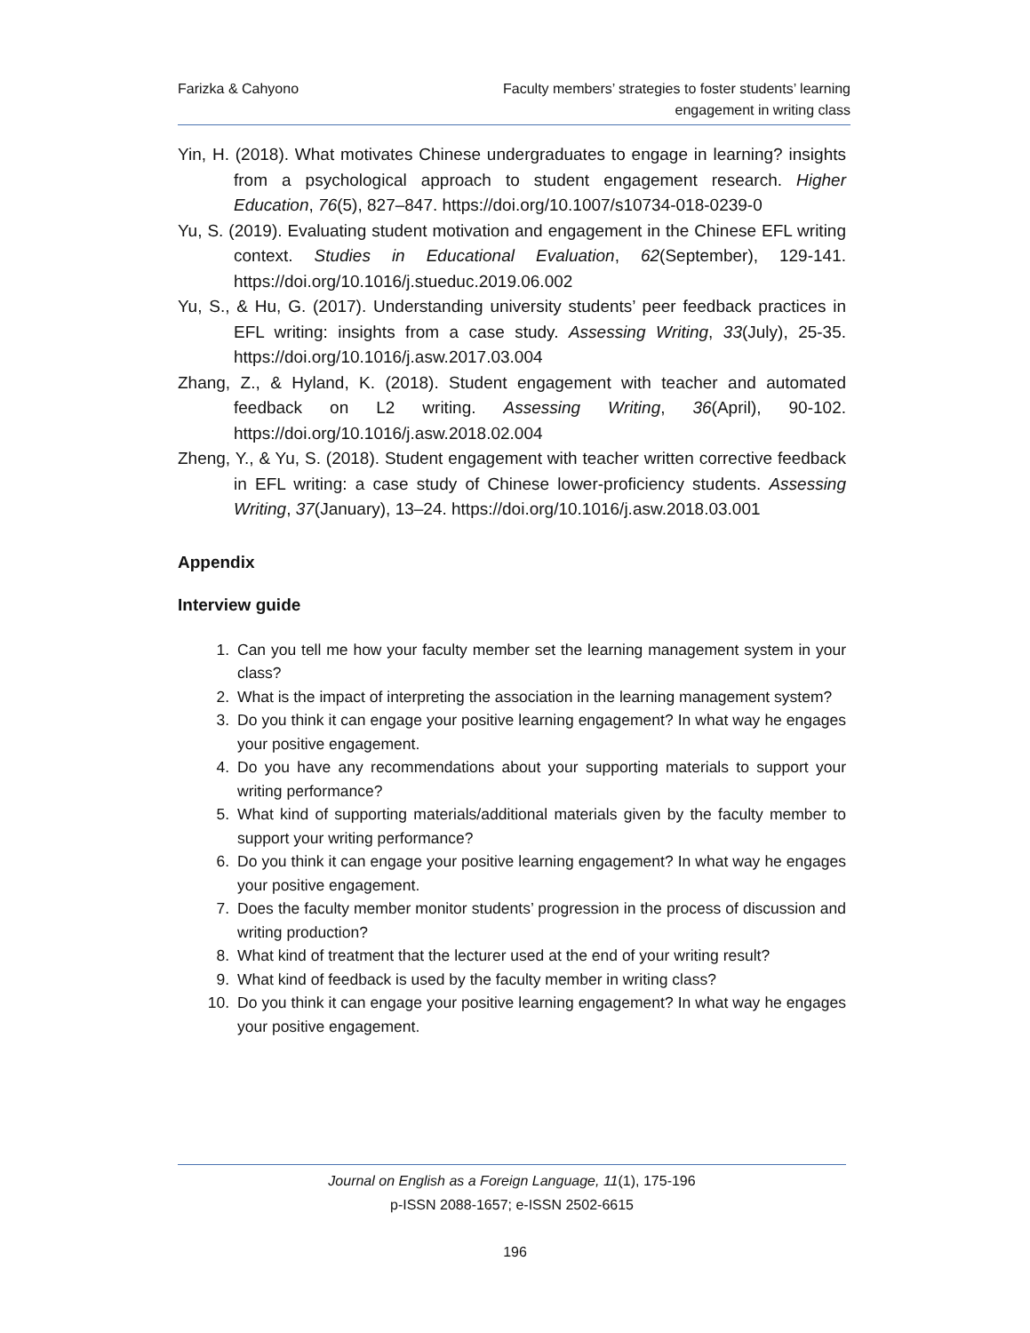Farizka & Cahyono Faculty members’ strategies to foster students’ learning
engagement in writing class
Yin, H. (2018). What motivates Chinese undergraduates to engage in learning? insights from a psychological approach to student engagement research. Higher Education, 76(5), 827–847. https://doi.org/10.1007/s10734-018-0239-0
Yu, S. (2019). Evaluating student motivation and engagement in the Chinese EFL writing context. Studies in Educational Evaluation, 62(September), 129-141. https://doi.org/10.1016/j.stueduc.2019.06.002
Yu, S., & Hu, G. (2017). Understanding university students’ peer feedback practices in EFL writing: insights from a case study. Assessing Writing, 33(July), 25-35. https://doi.org/10.1016/j.asw.2017.03.004
Zhang, Z., & Hyland, K. (2018). Student engagement with teacher and automated feedback on L2 writing. Assessing Writing, 36(April), 90-102. https://doi.org/10.1016/j.asw.2018.02.004
Zheng, Y., & Yu, S. (2018). Student engagement with teacher written corrective feedback in EFL writing: a case study of Chinese lower-proficiency students. Assessing Writing, 37(January), 13–24. https://doi.org/10.1016/j.asw.2018.03.001
Appendix
Interview guide
1. Can you tell me how your faculty member set the learning management system in your class?
2. What is the impact of interpreting the association in the learning management system?
3. Do you think it can engage your positive learning engagement? In what way he engages your positive engagement.
4. Do you have any recommendations about your supporting materials to support your writing performance?
5. What kind of supporting materials/additional materials given by the faculty member to support your writing performance?
6. Do you think it can engage your positive learning engagement? In what way he engages your positive engagement.
7. Does the faculty member monitor students’ progression in the process of discussion and writing production?
8. What kind of treatment that the lecturer used at the end of your writing result?
9. What kind of feedback is used by the faculty member in writing class?
10. Do you think it can engage your positive learning engagement? In what way he engages your positive engagement.
Journal on English as a Foreign Language, 11(1), 175-196
p-ISSN 2088-1657; e-ISSN 2502-6615
196